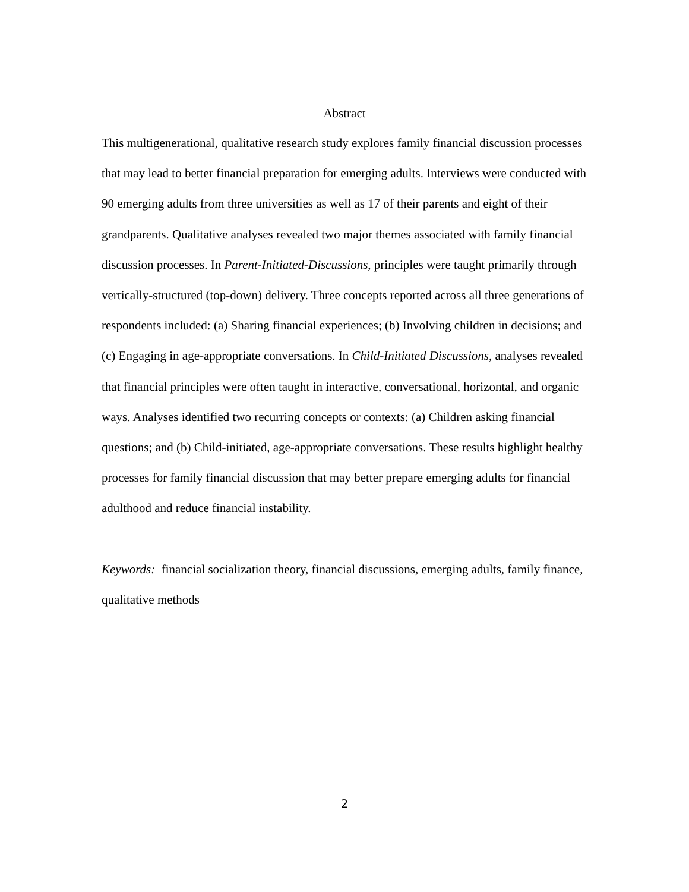Abstract
This multigenerational, qualitative research study explores family financial discussion processes that may lead to better financial preparation for emerging adults. Interviews were conducted with 90 emerging adults from three universities as well as 17 of their parents and eight of their grandparents. Qualitative analyses revealed two major themes associated with family financial discussion processes. In Parent-Initiated-Discussions, principles were taught primarily through vertically-structured (top-down) delivery. Three concepts reported across all three generations of respondents included: (a) Sharing financial experiences; (b) Involving children in decisions; and (c) Engaging in age-appropriate conversations. In Child-Initiated Discussions, analyses revealed that financial principles were often taught in interactive, conversational, horizontal, and organic ways. Analyses identified two recurring concepts or contexts: (a) Children asking financial questions; and (b) Child-initiated, age-appropriate conversations. These results highlight healthy processes for family financial discussion that may better prepare emerging adults for financial adulthood and reduce financial instability.
Keywords: financial socialization theory, financial discussions, emerging adults, family finance, qualitative methods
2